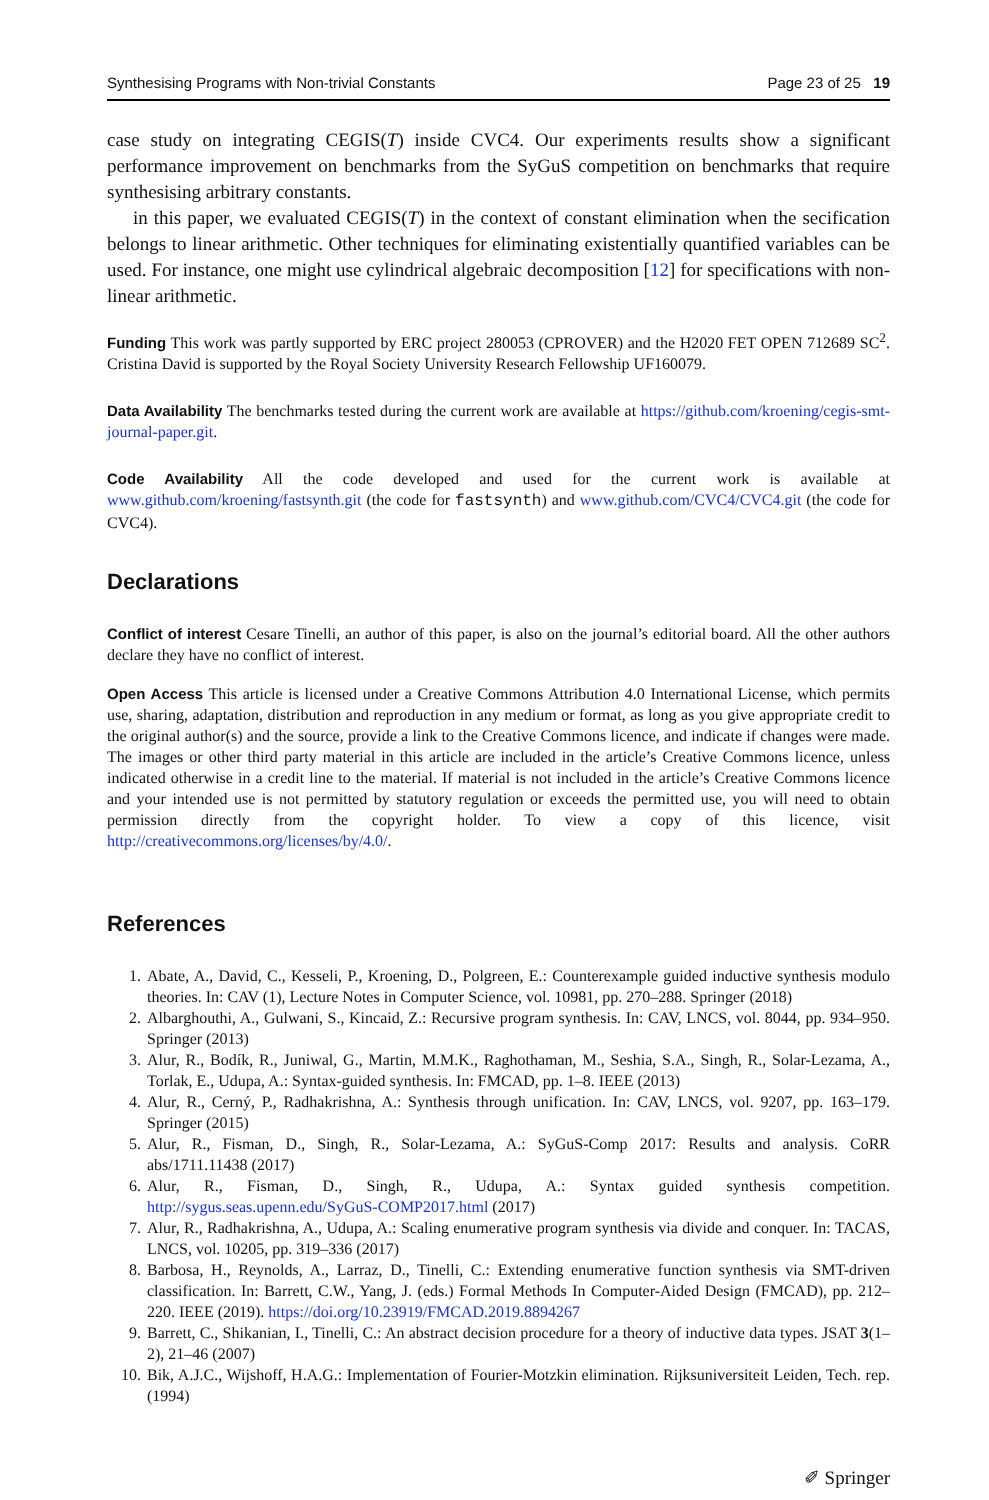Synthesising Programs with Non-trivial Constants Page 23 of 25 19
case study on integrating CEGIS(T) inside CVC4. Our experiments results show a significant performance improvement on benchmarks from the SyGuS competition on benchmarks that require synthesising arbitrary constants.
in this paper, we evaluated CEGIS(T) in the context of constant elimination when the secification belongs to linear arithmetic. Other techniques for eliminating existentially quantified variables can be used. For instance, one might use cylindrical algebraic decomposition [12] for specifications with non-linear arithmetic.
Funding This work was partly supported by ERC project 280053 (CPROVER) and the H2020 FET OPEN 712689 SC<sup>2</sup>. Cristina David is supported by the Royal Society University Research Fellowship UF160079.
Data Availability The benchmarks tested during the current work are available at https://github.com/kroening/cegis-smt-journal-paper.git.
Code Availability All the code developed and used for the current work is available at www.github.com/kroening/fastsynth.git (the code for fastsynth) and www.github.com/CVC4/CVC4.git (the code for CVC4).
Declarations
Conflict of interest Cesare Tinelli, an author of this paper, is also on the journal’s editorial board. All the other authors declare they have no conflict of interest.
Open Access This article is licensed under a Creative Commons Attribution 4.0 International License, which permits use, sharing, adaptation, distribution and reproduction in any medium or format, as long as you give appropriate credit to the original author(s) and the source, provide a link to the Creative Commons licence, and indicate if changes were made. The images or other third party material in this article are included in the article’s Creative Commons licence, unless indicated otherwise in a credit line to the material. If material is not included in the article’s Creative Commons licence and your intended use is not permitted by statutory regulation or exceeds the permitted use, you will need to obtain permission directly from the copyright holder. To view a copy of this licence, visit http://creativecommons.org/licenses/by/4.0/.
References
1. Abate, A., David, C., Kesseli, P., Kroening, D., Polgreen, E.: Counterexample guided inductive synthesis modulo theories. In: CAV (1), Lecture Notes in Computer Science, vol. 10981, pp. 270–288. Springer (2018)
2. Albarghouthi, A., Gulwani, S., Kincaid, Z.: Recursive program synthesis. In: CAV, LNCS, vol. 8044, pp. 934–950. Springer (2013)
3. Alur, R., Bodík, R., Juniwal, G., Martin, M.M.K., Raghothaman, M., Seshia, S.A., Singh, R., Solar-Lezama, A., Torlak, E., Udupa, A.: Syntax-guided synthesis. In: FMCAD, pp. 1–8. IEEE (2013)
4. Alur, R., Cerný, P., Radhakrishna, A.: Synthesis through unification. In: CAV, LNCS, vol. 9207, pp. 163–179. Springer (2015)
5. Alur, R., Fisman, D., Singh, R., Solar-Lezama, A.: SyGuS-Comp 2017: Results and analysis. CoRR abs/1711.11438 (2017)
6. Alur, R., Fisman, D., Singh, R., Udupa, A.: Syntax guided synthesis competition. http://sygus.seas.upenn.edu/SyGuS-COMP2017.html (2017)
7. Alur, R., Radhakrishna, A., Udupa, A.: Scaling enumerative program synthesis via divide and conquer. In: TACAS, LNCS, vol. 10205, pp. 319–336 (2017)
8. Barbosa, H., Reynolds, A., Larraz, D., Tinelli, C.: Extending enumerative function synthesis via SMT-driven classification. In: Barrett, C.W., Yang, J. (eds.) Formal Methods In Computer-Aided Design (FMCAD), pp. 212–220. IEEE (2019). https://doi.org/10.23919/FMCAD.2019.8894267
9. Barrett, C., Shikanian, I., Tinelli, C.: An abstract decision procedure for a theory of inductive data types. JSAT 3(1–2), 21–46 (2007)
10. Bik, A.J.C., Wijshoff, H.A.G.: Implementation of Fourier-Motzkin elimination. Rijksuniversiteit Leiden, Tech. rep. (1994)
✐ Springer